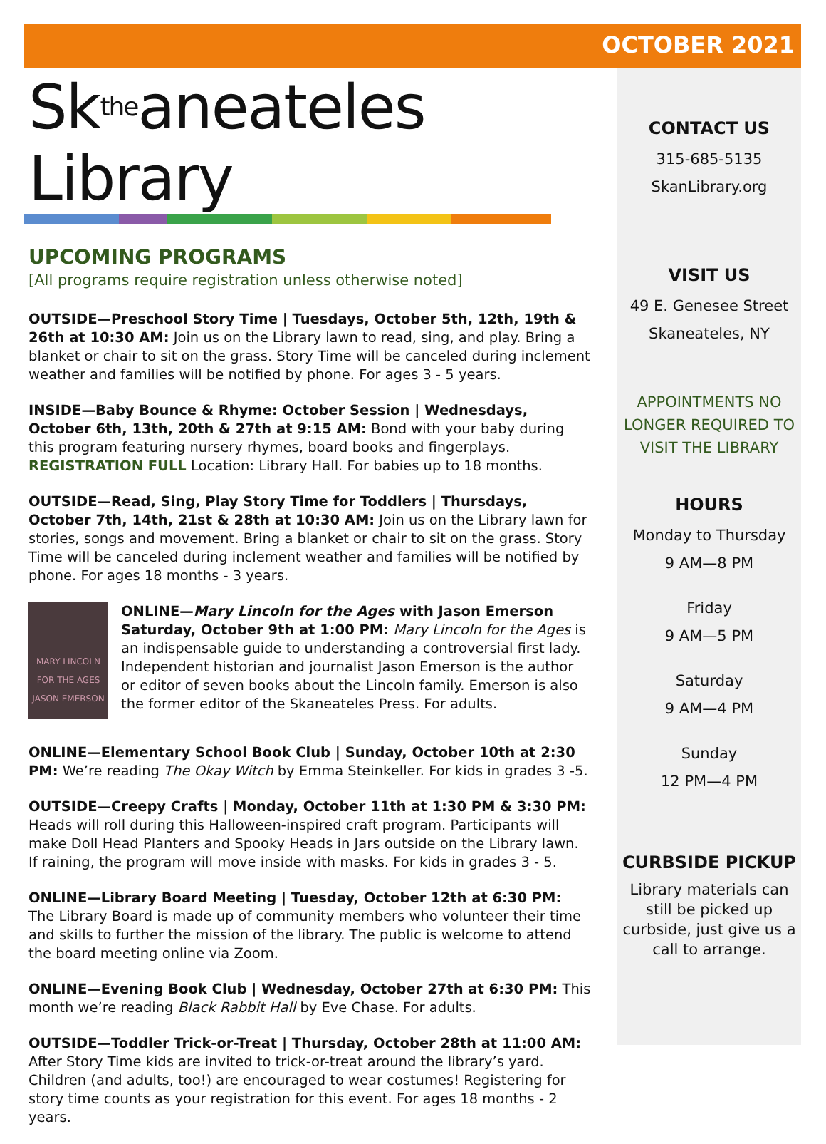OCTOBER 2021
Sk<sup>the</sup>aneateles Library
UPCOMING PROGRAMS
[All programs require registration unless otherwise noted]
OUTSIDE—Preschool Story Time | Tuesdays, October 5th, 12th, 19th & 26th at 10:30 AM: Join us on the Library lawn to read, sing, and play. Bring a blanket or chair to sit on the grass. Story Time will be canceled during inclement weather and families will be notified by phone. For ages 3 - 5 years.
INSIDE—Baby Bounce & Rhyme: October Session | Wednesdays, October 6th, 13th, 20th & 27th at 9:15 AM: Bond with your baby during this program featuring nursery rhymes, board books and fingerplays. REGISTRATION FULL Location: Library Hall. For babies up to 18 months.
OUTSIDE—Read, Sing, Play Story Time for Toddlers | Thursdays, October 7th, 14th, 21st & 28th at 10:30 AM: Join us on the Library lawn for stories, songs and movement. Bring a blanket or chair to sit on the grass. Story Time will be canceled during inclement weather and families will be notified by phone. For ages 18 months - 3 years.
MARY LINCOLN FOR THE AGES
JASON EMERSON
ONLINE—Mary Lincoln for the Ages with Jason Emerson Saturday, October 9th at 1:00 PM: Mary Lincoln for the Ages is an indispensable guide to understanding a controversial first lady. Independent historian and journalist Jason Emerson is the author or editor of seven books about the Lincoln family. Emerson is also the former editor of the Skaneateles Press. For adults.
ONLINE—Elementary School Book Club | Sunday, October 10th at 2:30 PM: We’re reading The Okay Witch by Emma Steinkeller. For kids in grades 3 -5.
OUTSIDE—Creepy Crafts | Monday, October 11th at 1:30 PM & 3:30 PM: Heads will roll during this Halloween-inspired craft program. Participants will make Doll Head Planters and Spooky Heads in Jars outside on the Library lawn. If raining, the program will move inside with masks. For kids in grades 3 - 5.
ONLINE—Library Board Meeting | Tuesday, October 12th at 6:30 PM: The Library Board is made up of community members who volunteer their time and skills to further the mission of the library. The public is welcome to attend the board meeting online via Zoom.
ONLINE—Evening Book Club | Wednesday, October 27th at 6:30 PM: This month we’re reading Black Rabbit Hall by Eve Chase. For adults.
OUTSIDE—Toddler Trick-or-Treat | Thursday, October 28th at 11:00 AM: After Story Time kids are invited to trick-or-treat around the library’s yard. Children (and adults, too!) are encouraged to wear costumes! Registering for story time counts as your registration for this event. For ages 18 months - 2 years.
CONTACT US
315-685-5135
SkanLibrary.org
VISIT US
49 E. Genesee Street
Skaneateles, NY
APPOINTMENTS NO LONGER REQUIRED TO VISIT THE LIBRARY
HOURS
Monday to Thursday
9 AM—8 PM
Friday
9 AM—5 PM
Saturday
9 AM—4 PM
Sunday
12 PM—4 PM
CURBSIDE PICKUP
Library materials can still be picked up curbside, just give us a call to arrange.